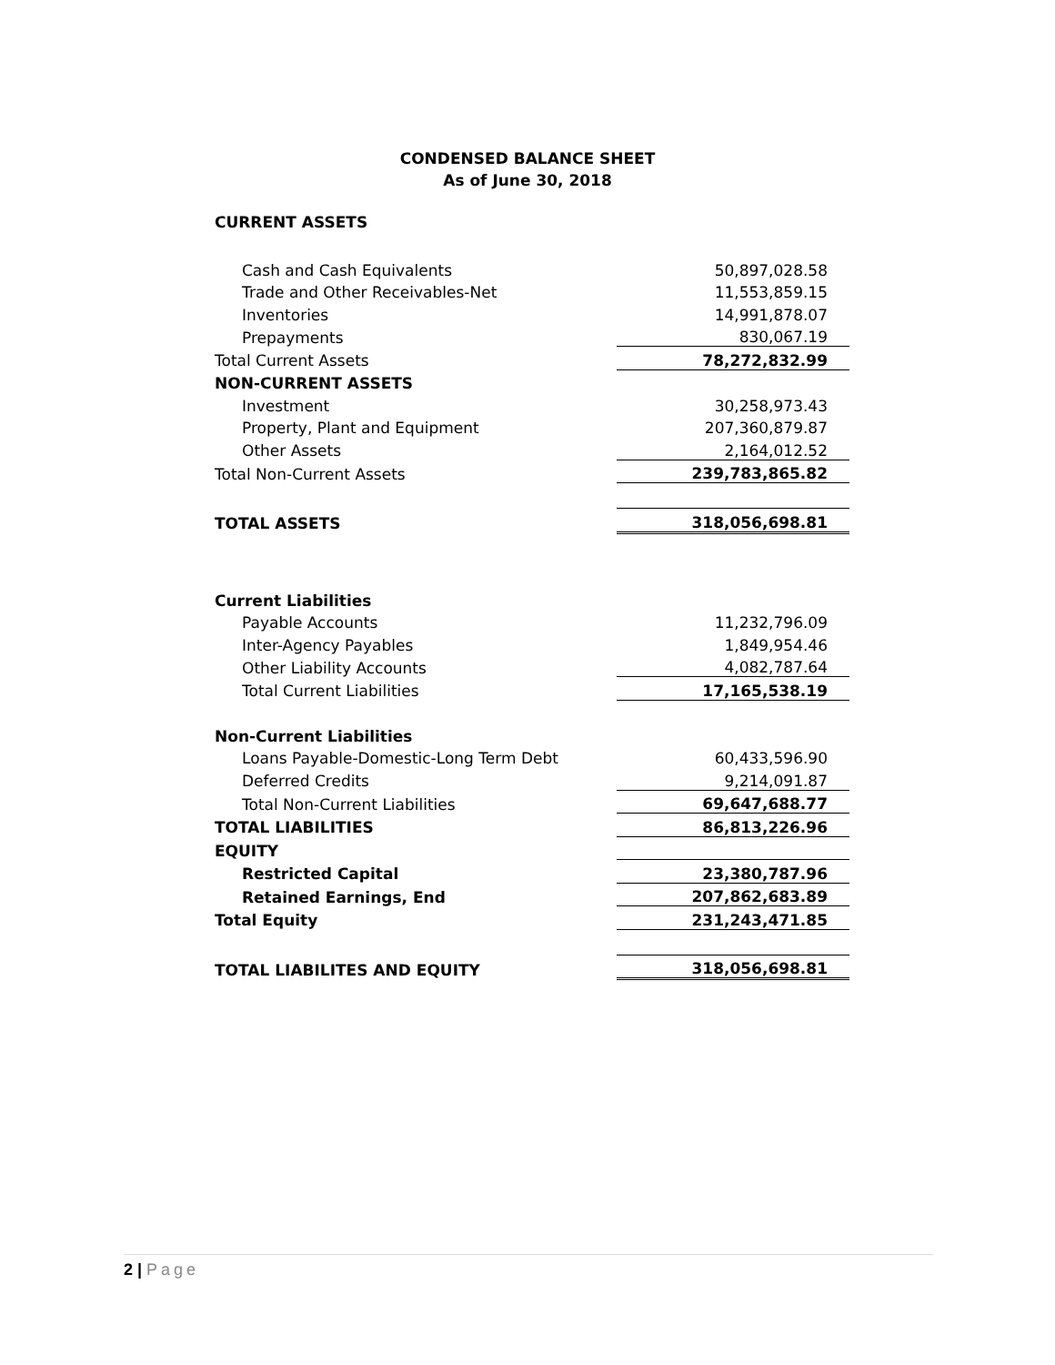CONDENSED BALANCE SHEET
As of June 30, 2018
CURRENT ASSETS
| Cash and Cash Equivalents | 50,897,028.58 |
| Trade and Other Receivables-Net | 11,553,859.15 |
| Inventories | 14,991,878.07 |
| Prepayments | 830,067.19 |
| Total Current Assets | 78,272,832.99 |
| NON-CURRENT ASSETS | |
| Investment | 30,258,973.43 |
| Property, Plant and Equipment | 207,360,879.87 |
| Other Assets | 2,164,012.52 |
| Total Non-Current Assets | 239,783,865.82 |
| TOTAL ASSETS | 318,056,698.81 |
| Current Liabilities | |
| Payable Accounts | 11,232,796.09 |
| Inter-Agency Payables | 1,849,954.46 |
| Other Liability Accounts | 4,082,787.64 |
| Total Current Liabilities | 17,165,538.19 |
| Non-Current Liabilities | |
| Loans Payable-Domestic-Long Term Debt | 60,433,596.90 |
| Deferred Credits | 9,214,091.87 |
| Total Non-Current Liabilities | 69,647,688.77 |
| TOTAL LIABILITIES | 86,813,226.96 |
| EQUITY | |
| Restricted Capital | 23,380,787.96 |
| Retained Earnings, End | 207,862,683.89 |
| Total Equity | 231,243,471.85 |
| TOTAL LIABILITES AND EQUITY | 318,056,698.81 |
2 | Page